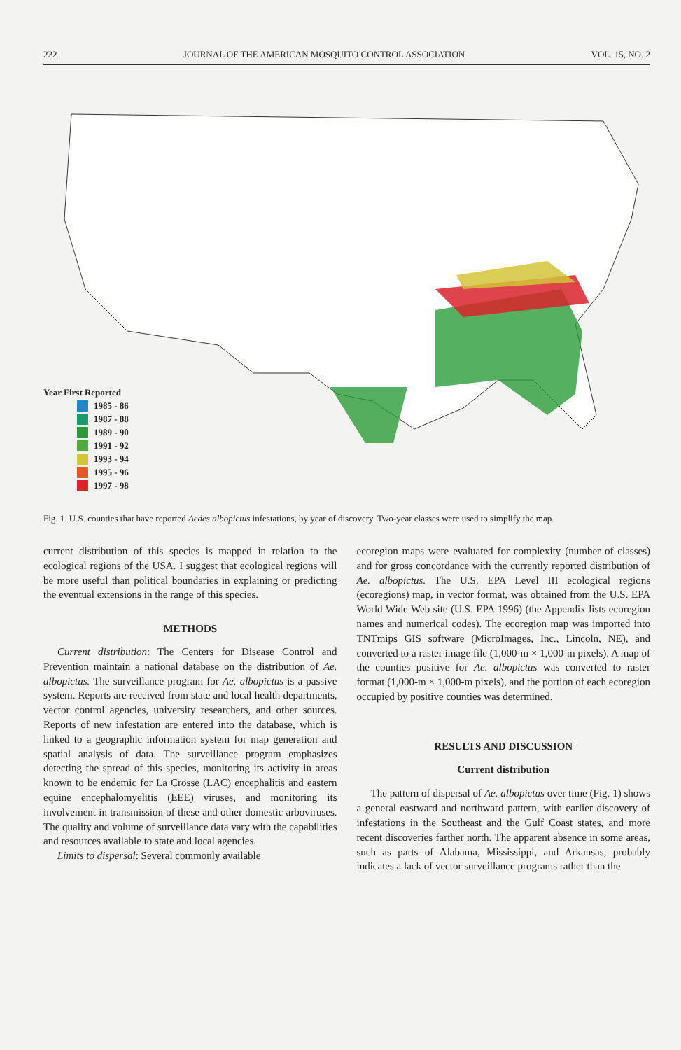222 JOURNAL OF THE AMERICAN MOSQUITO CONTROL ASSOCIATION VOL. 15, NO. 2
Year First Reported
1985 - 86
1987 - 88
1989 - 90
1991 - 92
1993 - 94
1995 - 96
1997 - 98
Fig. 1. U.S. counties that have reported Aedes albopictus infestations, by year of discovery. Two-year classes were used to simplify the map.
current distribution of this species is mapped in relation to the ecological regions of the USA. I suggest that ecological regions will be more useful than political boundaries in explaining or predicting the eventual extensions in the range of this species.
METHODS
Current distribution: The Centers for Disease Control and Prevention maintain a national database on the distribution of Ae. albopictus. The surveillance program for Ae. albopictus is a passive system. Reports are received from state and local health departments, vector control agencies, university researchers, and other sources. Reports of new infestation are entered into the database, which is linked to a geographic information system for map generation and spatial analysis of data. The surveillance program emphasizes detecting the spread of this species, monitoring its activity in areas known to be endemic for La Crosse (LAC) encephalitis and eastern equine encephalomyelitis (EEE) viruses, and monitoring its involvement in transmission of these and other domestic arboviruses. The quality and volume of surveillance data vary with the capabilities and resources available to state and local agencies.
Limits to dispersal: Several commonly available
ecoregion maps were evaluated for complexity (number of classes) and for gross concordance with the currently reported distribution of Ae. albopictus. The U.S. EPA Level III ecological regions (ecoregions) map, in vector format, was obtained from the U.S. EPA World Wide Web site (U.S. EPA 1996) (the Appendix lists ecoregion names and numerical codes). The ecoregion map was imported into TNTmips GIS software (MicroImages, Inc., Lincoln, NE), and converted to a raster image file (1,000-m × 1,000-m pixels). A map of the counties positive for Ae. albopictus was converted to raster format (1,000-m × 1,000-m pixels), and the portion of each ecoregion occupied by positive counties was determined.
RESULTS AND DISCUSSION
Current distribution
The pattern of dispersal of Ae. albopictus over time (Fig. 1) shows a general eastward and northward pattern, with earlier discovery of infestations in the Southeast and the Gulf Coast states, and more recent discoveries farther north. The apparent absence in some areas, such as parts of Alabama, Mississippi, and Arkansas, probably indicates a lack of vector surveillance programs rather than the